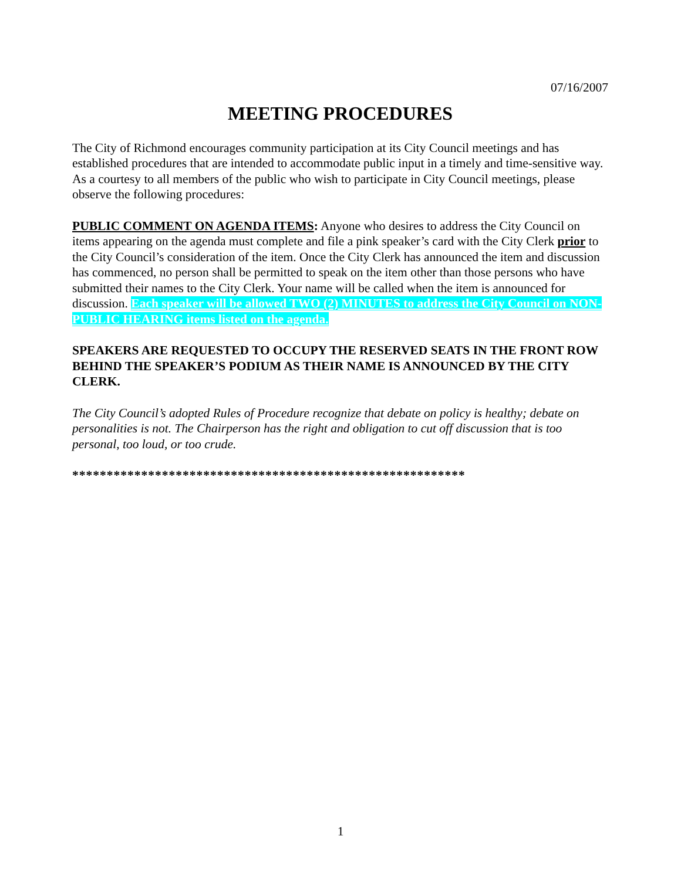07/16/2007
MEETING PROCEDURES
The City of Richmond encourages community participation at its City Council meetings and has established procedures that are intended to accommodate public input in a timely and time-sensitive way. As a courtesy to all members of the public who wish to participate in City Council meetings, please observe the following procedures:
PUBLIC COMMENT ON AGENDA ITEMS: Anyone who desires to address the City Council on items appearing on the agenda must complete and file a pink speaker’s card with the City Clerk prior to the City Council’s consideration of the item. Once the City Clerk has announced the item and discussion has commenced, no person shall be permitted to speak on the item other than those persons who have submitted their names to the City Clerk. Your name will be called when the item is announced for discussion. Each speaker will be allowed TWO (2) MINUTES to address the City Council on NON-PUBLIC HEARING items listed on the agenda.
SPEAKERS ARE REQUESTED TO OCCUPY THE RESERVED SEATS IN THE FRONT ROW BEHIND THE SPEAKER’S PODIUM AS THEIR NAME IS ANNOUNCED BY THE CITY CLERK.
The City Council’s adopted Rules of Procedure recognize that debate on policy is healthy; debate on personalities is not. The Chairperson has the right and obligation to cut off discussion that is too personal, too loud, or too crude.
*********************************************************
1